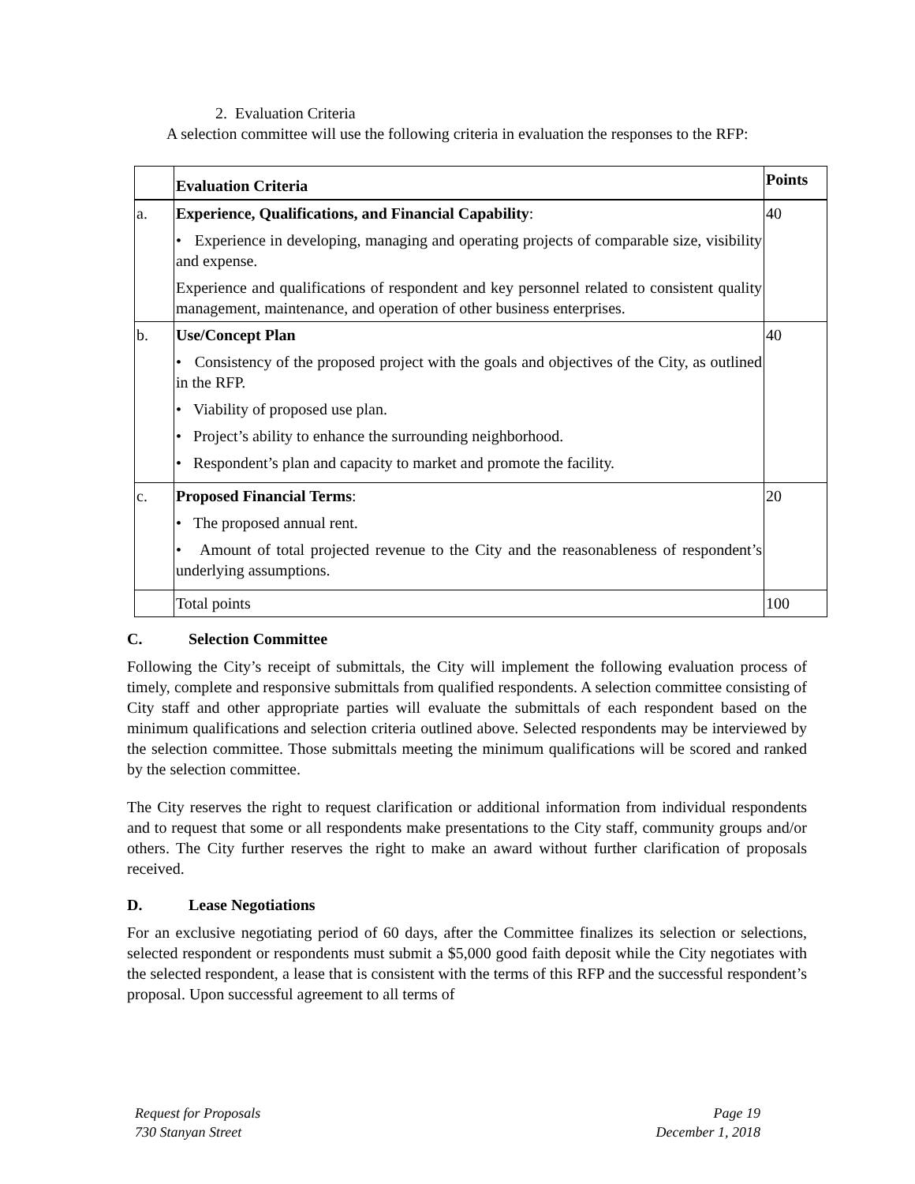2. Evaluation Criteria
A selection committee will use the following criteria in evaluation the responses to the RFP:
| | Evaluation Criteria | Points |
| a. | Experience, Qualifications, and Financial Capability : • Experience in developing, managing and operating projects of comparable size, visibility and expense. Experience and qualifications of respondent and key personnel related to consistent quality management, maintenance, and operation of other business enterprises. | 40 |
| b. | Use/Concept Plan • Consistency of the proposed project with the goals and objectives of the City, as outlined in the RFP. • Viability of proposed use plan. • Project’s ability to enhance the surrounding neighborhood. • Respondent’s plan and capacity to market and promote the facility. | 40 |
| c. | Proposed Financial Terms : • The proposed annual rent. • Amount of total projected revenue to the City and the reasonableness of respondent’s underlying assumptions. | 20 |
| | Total points | 100 |
C. Selection Committee
Following the City’s receipt of submittals, the City will implement the following evaluation process of timely, complete and responsive submittals from qualified respondents. A selection committee consisting of City staff and other appropriate parties will evaluate the submittals of each respondent based on the minimum qualifications and selection criteria outlined above. Selected respondents may be interviewed by the selection committee. Those submittals meeting the minimum qualifications will be scored and ranked by the selection committee.
The City reserves the right to request clarification or additional information from individual respondents and to request that some or all respondents make presentations to the City staff, community groups and/or others. The City further reserves the right to make an award without further clarification of proposals received.
D. Lease Negotiations
For an exclusive negotiating period of 60 days, after the Committee finalizes its selection or selections, selected respondent or respondents must submit a $5,000 good faith deposit while the City negotiates with the selected respondent, a lease that is consistent with the terms of this RFP and the successful respondent’s proposal. Upon successful agreement to all terms of
Request for Proposals
730 Stanyan Street
Page 19
December 1, 2018